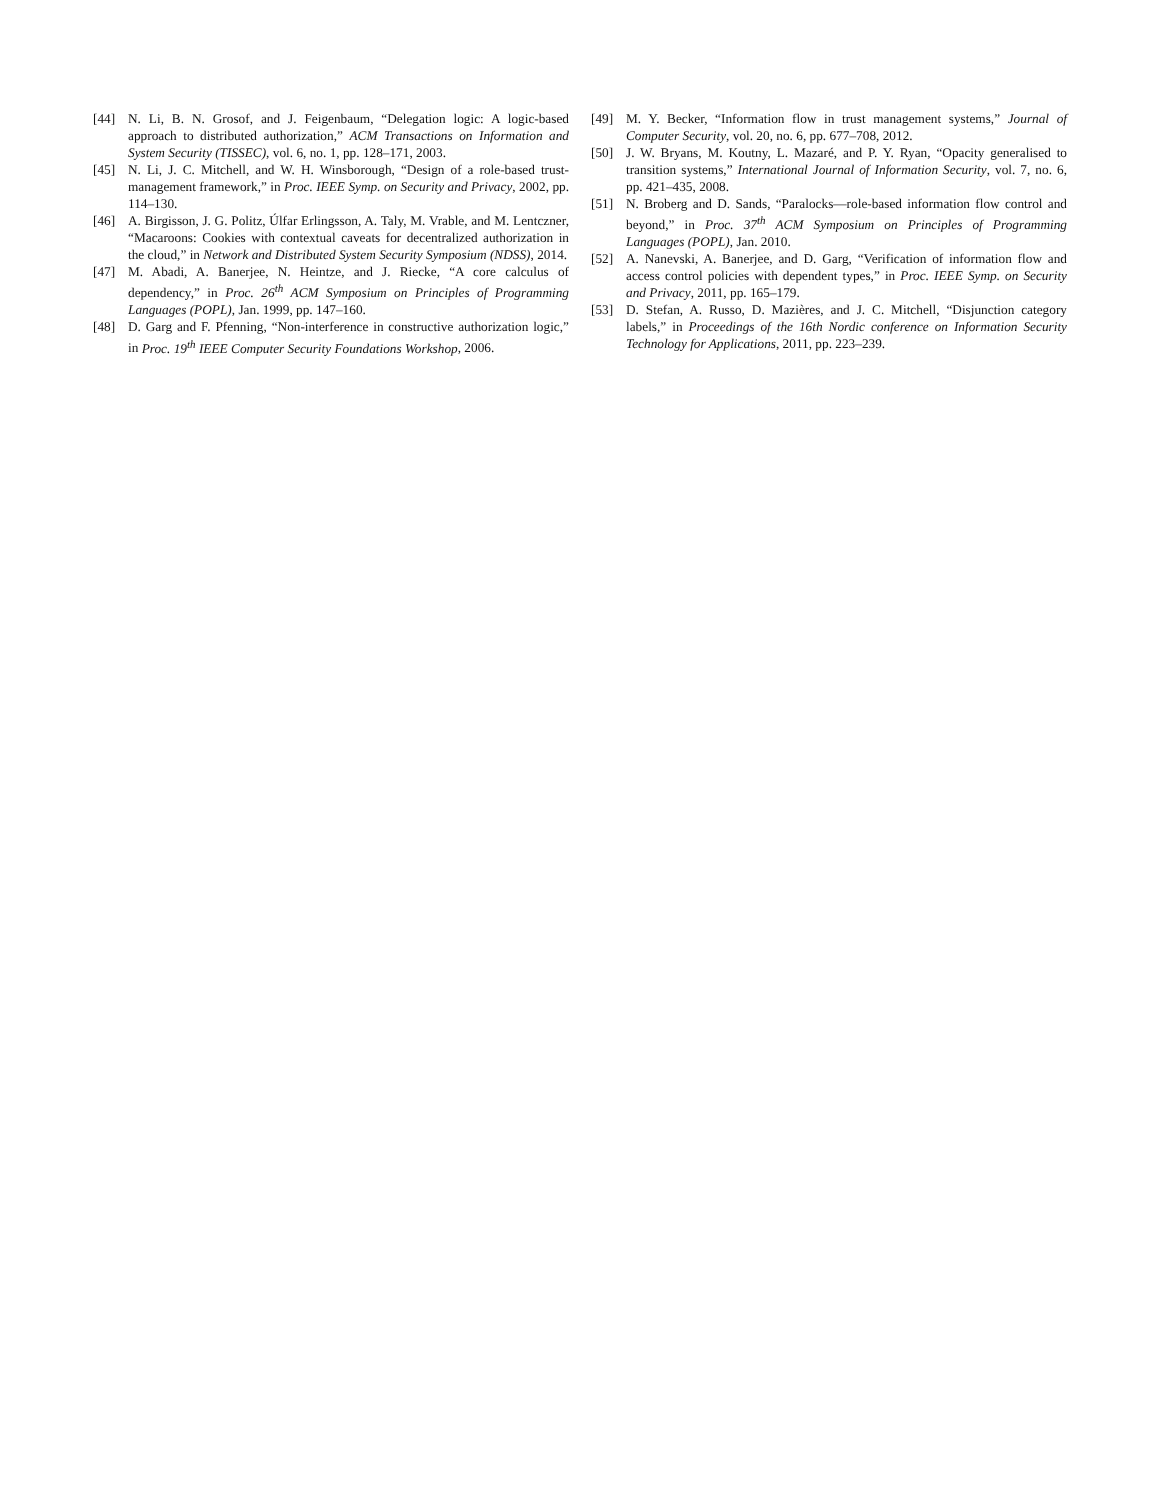[44] N. Li, B. N. Grosof, and J. Feigenbaum, “Delegation logic: A logic-based approach to distributed authorization,” ACM Transactions on Information and System Security (TISSEC), vol. 6, no. 1, pp. 128–171, 2003.
[45] N. Li, J. C. Mitchell, and W. H. Winsborough, “Design of a role-based trust-management framework,” in Proc. IEEE Symp. on Security and Privacy, 2002, pp. 114–130.
[46] A. Birgisson, J. G. Politz, Úlfar Erlingsson, A. Taly, M. Vrable, and M. Lentczner, “Macaroons: Cookies with contextual caveats for decentralized authorization in the cloud,” in Network and Distributed System Security Symposium (NDSS), 2014.
[47] M. Abadi, A. Banerjee, N. Heintze, and J. Riecke, “A core calculus of dependency,” in Proc. 26<sup>th</sup> ACM Symposium on Principles of Programming Languages (POPL), Jan. 1999, pp. 147–160.
[48] D. Garg and F. Pfenning, “Non-interference in constructive authorization logic,” in Proc. 19<sup>th</sup> IEEE Computer Security Foundations Workshop, 2006.
[49] M. Y. Becker, “Information flow in trust management systems,” Journal of Computer Security, vol. 20, no. 6, pp. 677–708, 2012.
[50] J. W. Bryans, M. Koutny, L. Mazaré, and P. Y. Ryan, “Opacity generalised to transition systems,” International Journal of Information Security, vol. 7, no. 6, pp. 421–435, 2008.
[51] N. Broberg and D. Sands, “Paralocks—role-based information flow control and beyond,” in Proc. 37<sup>th</sup> ACM Symposium on Principles of Programming Languages (POPL), Jan. 2010.
[52] A. Nanevski, A. Banerjee, and D. Garg, “Verification of information flow and access control policies with dependent types,” in Proc. IEEE Symp. on Security and Privacy, 2011, pp. 165–179.
[53] D. Stefan, A. Russo, D. Mazières, and J. C. Mitchell, “Disjunction category labels,” in Proceedings of the 16th Nordic conference on Information Security Technology for Applications, 2011, pp. 223–239.